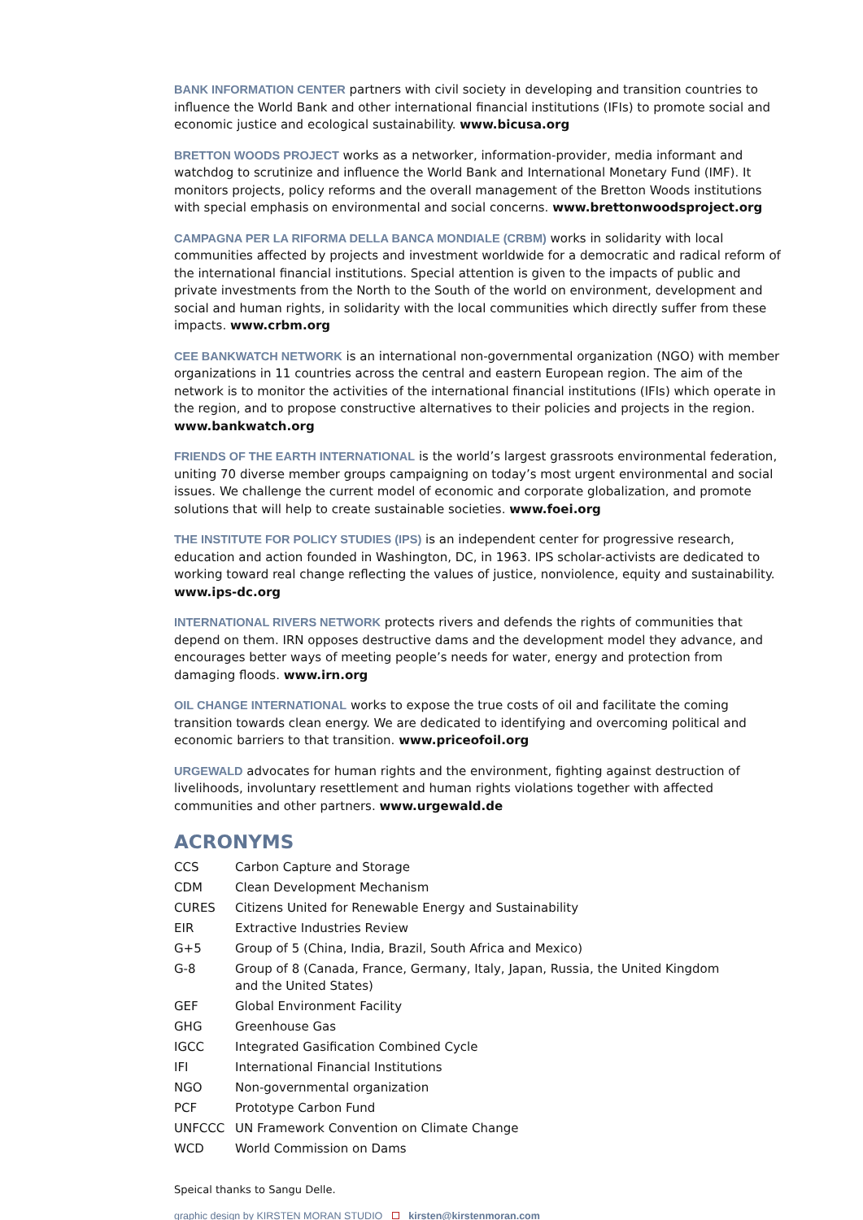BANK INFORMATION CENTER partners with civil society in developing and transition countries to influence the World Bank and other international financial institutions (IFIs) to promote social and economic justice and ecological sustainability. www.bicusa.org
BRETTON WOODS PROJECT works as a networker, information-provider, media informant and watchdog to scrutinize and influence the World Bank and International Monetary Fund (IMF). It monitors projects, policy reforms and the overall management of the Bretton Woods institutions with special emphasis on environmental and social concerns. www.brettonwoodsproject.org
CAMPAGNA PER LA RIFORMA DELLA BANCA MONDIALE (CRBM) works in solidarity with local communities affected by projects and investment worldwide for a democratic and radical reform of the international financial institutions. Special attention is given to the impacts of public and private investments from the North to the South of the world on environment, development and social and human rights, in solidarity with the local communities which directly suffer from these impacts. www.crbm.org
CEE BANKWATCH NETWORK is an international non-governmental organization (NGO) with member organizations in 11 countries across the central and eastern European region. The aim of the network is to monitor the activities of the international financial institutions (IFIs) which operate in the region, and to propose constructive alternatives to their policies and projects in the region. www.bankwatch.org
FRIENDS OF THE EARTH INTERNATIONAL is the world’s largest grassroots environmental federation, uniting 70 diverse member groups campaigning on today’s most urgent environmental and social issues. We challenge the current model of economic and corporate globalization, and promote solutions that will help to create sustainable societies. www.foei.org
THE INSTITUTE FOR POLICY STUDIES (IPS) is an independent center for progressive research, education and action founded in Washington, DC, in 1963. IPS scholar-activists are dedicated to working toward real change reflecting the values of justice, nonviolence, equity and sustainability. www.ips-dc.org
INTERNATIONAL RIVERS NETWORK protects rivers and defends the rights of communities that depend on them. IRN opposes destructive dams and the development model they advance, and encourages better ways of meeting people’s needs for water, energy and protection from damaging floods. www.irn.org
OIL CHANGE INTERNATIONAL works to expose the true costs of oil and facilitate the coming transition towards clean energy. We are dedicated to identifying and overcoming political and economic barriers to that transition. www.priceofoil.org
URGEWALD advocates for human rights and the environment, fighting against destruction of livelihoods, involuntary resettlement and human rights violations together with affected communities and other partners. www.urgewald.de
ACRONYMS
| CCS | Carbon Capture and Storage |
| CDM | Clean Development Mechanism |
| CURES | Citizens United for Renewable Energy and Sustainability |
| EIR | Extractive Industries Review |
| G+5 | Group of 5 (China, India, Brazil, South Africa and Mexico) |
| G-8 | Group of 8 (Canada, France, Germany, Italy, Japan, Russia, the United Kingdom and the United States) |
| GEF | Global Environment Facility |
| GHG | Greenhouse Gas |
| IGCC | Integrated Gasification Combined Cycle |
| IFI | International Financial Institutions |
| NGO | Non-governmental organization |
| PCF | Prototype Carbon Fund |
| UNFCCC | UN Framework Convention on Climate Change |
| WCD | World Commission on Dams |
Speical thanks to Sangu Delle.
graphic design by KIRSTEN MORAN STUDIO kirsten@kirstenmoran.com